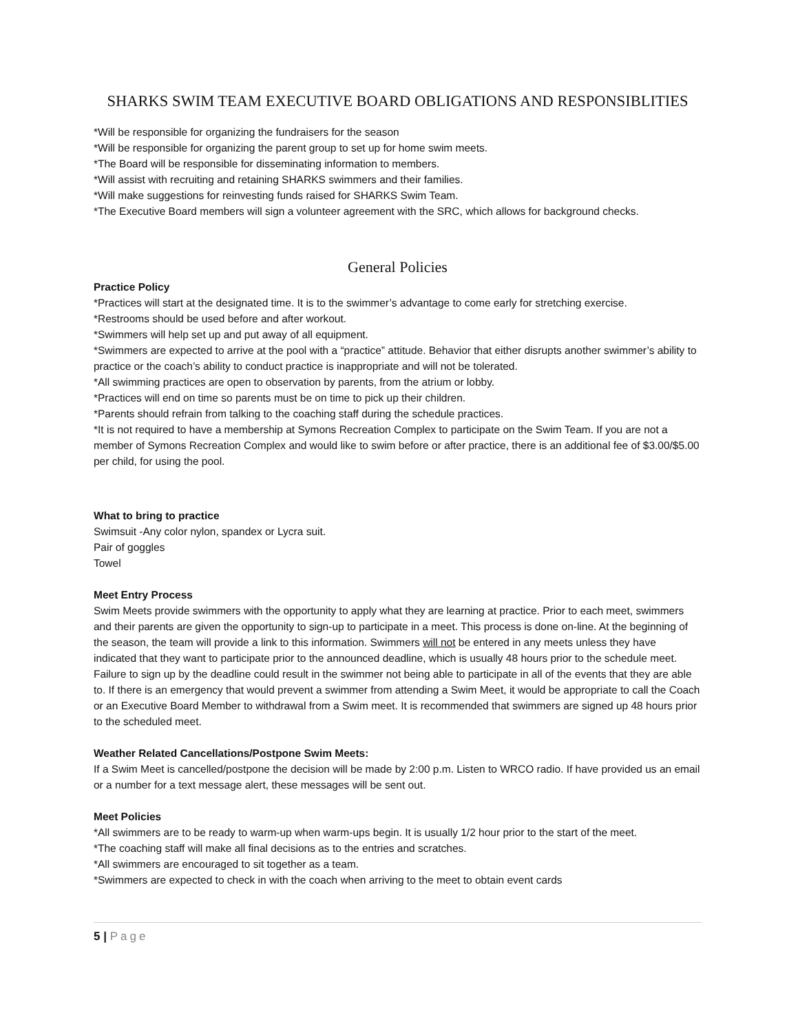SHARKS SWIM TEAM EXECUTIVE BOARD OBLIGATIONS AND RESPONSIBLITIES
*Will be responsible for organizing the fundraisers for the season
*Will be responsible for organizing the parent group to set up for home swim meets.
*The Board will be responsible for disseminating information to members.
*Will assist with recruiting and retaining SHARKS swimmers and their families.
*Will make suggestions for reinvesting funds raised for SHARKS Swim Team.
*The Executive Board members will sign a volunteer agreement with the SRC, which allows for background checks.
General Policies
Practice Policy
*Practices will start at the designated time. It is to the swimmer’s advantage to come early for stretching exercise.
*Restrooms should be used before and after workout.
*Swimmers will help set up and put away of all equipment.
*Swimmers are expected to arrive at the pool with a “practice” attitude. Behavior that either disrupts another swimmer’s ability to practice or the coach’s ability to conduct practice is inappropriate and will not be tolerated.
*All swimming practices are open to observation by parents, from the atrium or lobby.
*Practices will end on time so parents must be on time to pick up their children.
*Parents should refrain from talking to the coaching staff during the schedule practices.
*It is not required to have a membership at Symons Recreation Complex to participate on the Swim Team. If you are not a member of Symons Recreation Complex and would like to swim before or after practice, there is an additional fee of $3.00/$5.00 per child, for using the pool.
What to bring to practice
Swimsuit -Any color nylon, spandex or Lycra suit.
Pair of goggles
Towel
Meet Entry Process
Swim Meets provide swimmers with the opportunity to apply what they are learning at practice. Prior to each meet, swimmers and their parents are given the opportunity to sign-up to participate in a meet. This process is done on-line. At the beginning of the season, the team will provide a link to this information. Swimmers will not be entered in any meets unless they have indicated that they want to participate prior to the announced deadline, which is usually 48 hours prior to the schedule meet. Failure to sign up by the deadline could result in the swimmer not being able to participate in all of the events that they are able to. If there is an emergency that would prevent a swimmer from attending a Swim Meet, it would be appropriate to call the Coach or an Executive Board Member to withdrawal from a Swim meet. It is recommended that swimmers are signed up 48 hours prior to the scheduled meet.
Weather Related Cancellations/Postpone Swim Meets:
If a Swim Meet is cancelled/postpone the decision will be made by 2:00 p.m. Listen to WRCO radio. If have provided us an email or a number for a text message alert, these messages will be sent out.
Meet Policies
*All swimmers are to be ready to warm-up when warm-ups begin. It is usually 1/2 hour prior to the start of the meet.
*The coaching staff will make all final decisions as to the entries and scratches.
*All swimmers are encouraged to sit together as a team.
*Swimmers are expected to check in with the coach when arriving to the meet to obtain event cards
5 | Page